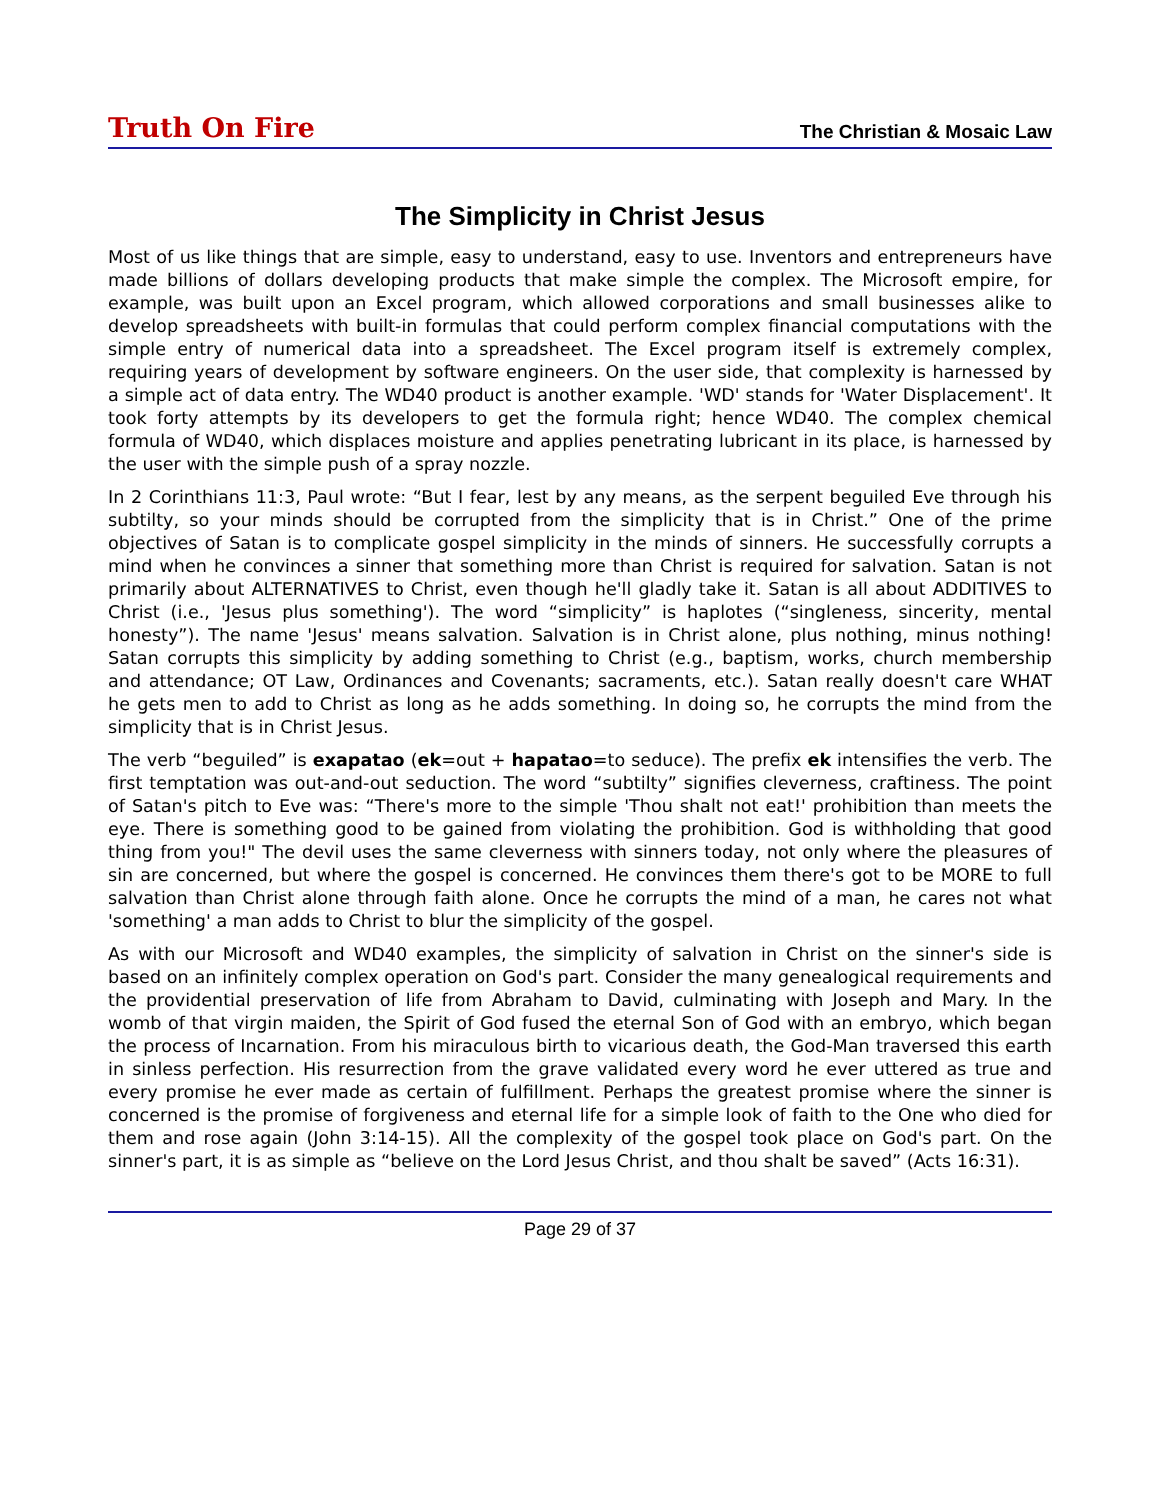Truth On Fire The Christian & Mosaic Law
The Simplicity in Christ Jesus
Most of us like things that are simple, easy to understand, easy to use. Inventors and entrepreneurs have made billions of dollars developing products that make simple the complex. The Microsoft empire, for example, was built upon an Excel program, which allowed corporations and small businesses alike to develop spreadsheets with built-in formulas that could perform complex financial computations with the simple entry of numerical data into a spreadsheet. The Excel program itself is extremely complex, requiring years of development by software engineers. On the user side, that complexity is harnessed by a simple act of data entry. The WD40 product is another example. 'WD' stands for 'Water Displacement'. It took forty attempts by its developers to get the formula right; hence WD40. The complex chemical formula of WD40, which displaces moisture and applies penetrating lubricant in its place, is harnessed by the user with the simple push of a spray nozzle.
In 2 Corinthians 11:3, Paul wrote: “But I fear, lest by any means, as the serpent beguiled Eve through his subtilty, so your minds should be corrupted from the simplicity that is in Christ.” One of the prime objectives of Satan is to complicate gospel simplicity in the minds of sinners. He successfully corrupts a mind when he convinces a sinner that something more than Christ is required for salvation. Satan is not primarily about ALTERNATIVES to Christ, even though he'll gladly take it. Satan is all about ADDITIVES to Christ (i.e., 'Jesus plus something'). The word “simplicity” is haplotes (“singleness, sincerity, mental honesty”). The name 'Jesus' means salvation. Salvation is in Christ alone, plus nothing, minus nothing! Satan corrupts this simplicity by adding something to Christ (e.g., baptism, works, church membership and attendance; OT Law, Ordinances and Covenants; sacraments, etc.). Satan really doesn't care WHAT he gets men to add to Christ as long as he adds something. In doing so, he corrupts the mind from the simplicity that is in Christ Jesus.
The verb “beguiled” is exapatao (ek=out + hapatao=to seduce). The prefix ek intensifies the verb. The first temptation was out-and-out seduction. The word “subtilty” signifies cleverness, craftiness. The point of Satan's pitch to Eve was: “There's more to the simple 'Thou shalt not eat!' prohibition than meets the eye. There is something good to be gained from violating the prohibition. God is withholding that good thing from you!" The devil uses the same cleverness with sinners today, not only where the pleasures of sin are concerned, but where the gospel is concerned. He convinces them there's got to be MORE to full salvation than Christ alone through faith alone. Once he corrupts the mind of a man, he cares not what 'something' a man adds to Christ to blur the simplicity of the gospel.
As with our Microsoft and WD40 examples, the simplicity of salvation in Christ on the sinner's side is based on an infinitely complex operation on God's part. Consider the many genealogical requirements and the providential preservation of life from Abraham to David, culminating with Joseph and Mary. In the womb of that virgin maiden, the Spirit of God fused the eternal Son of God with an embryo, which began the process of Incarnation. From his miraculous birth to vicarious death, the God-Man traversed this earth in sinless perfection. His resurrection from the grave validated every word he ever uttered as true and every promise he ever made as certain of fulfillment. Perhaps the greatest promise where the sinner is concerned is the promise of forgiveness and eternal life for a simple look of faith to the One who died for them and rose again (John 3:14-15). All the complexity of the gospel took place on God's part. On the sinner's part, it is as simple as “believe on the Lord Jesus Christ, and thou shalt be saved” (Acts 16:31).
Page 29 of 37